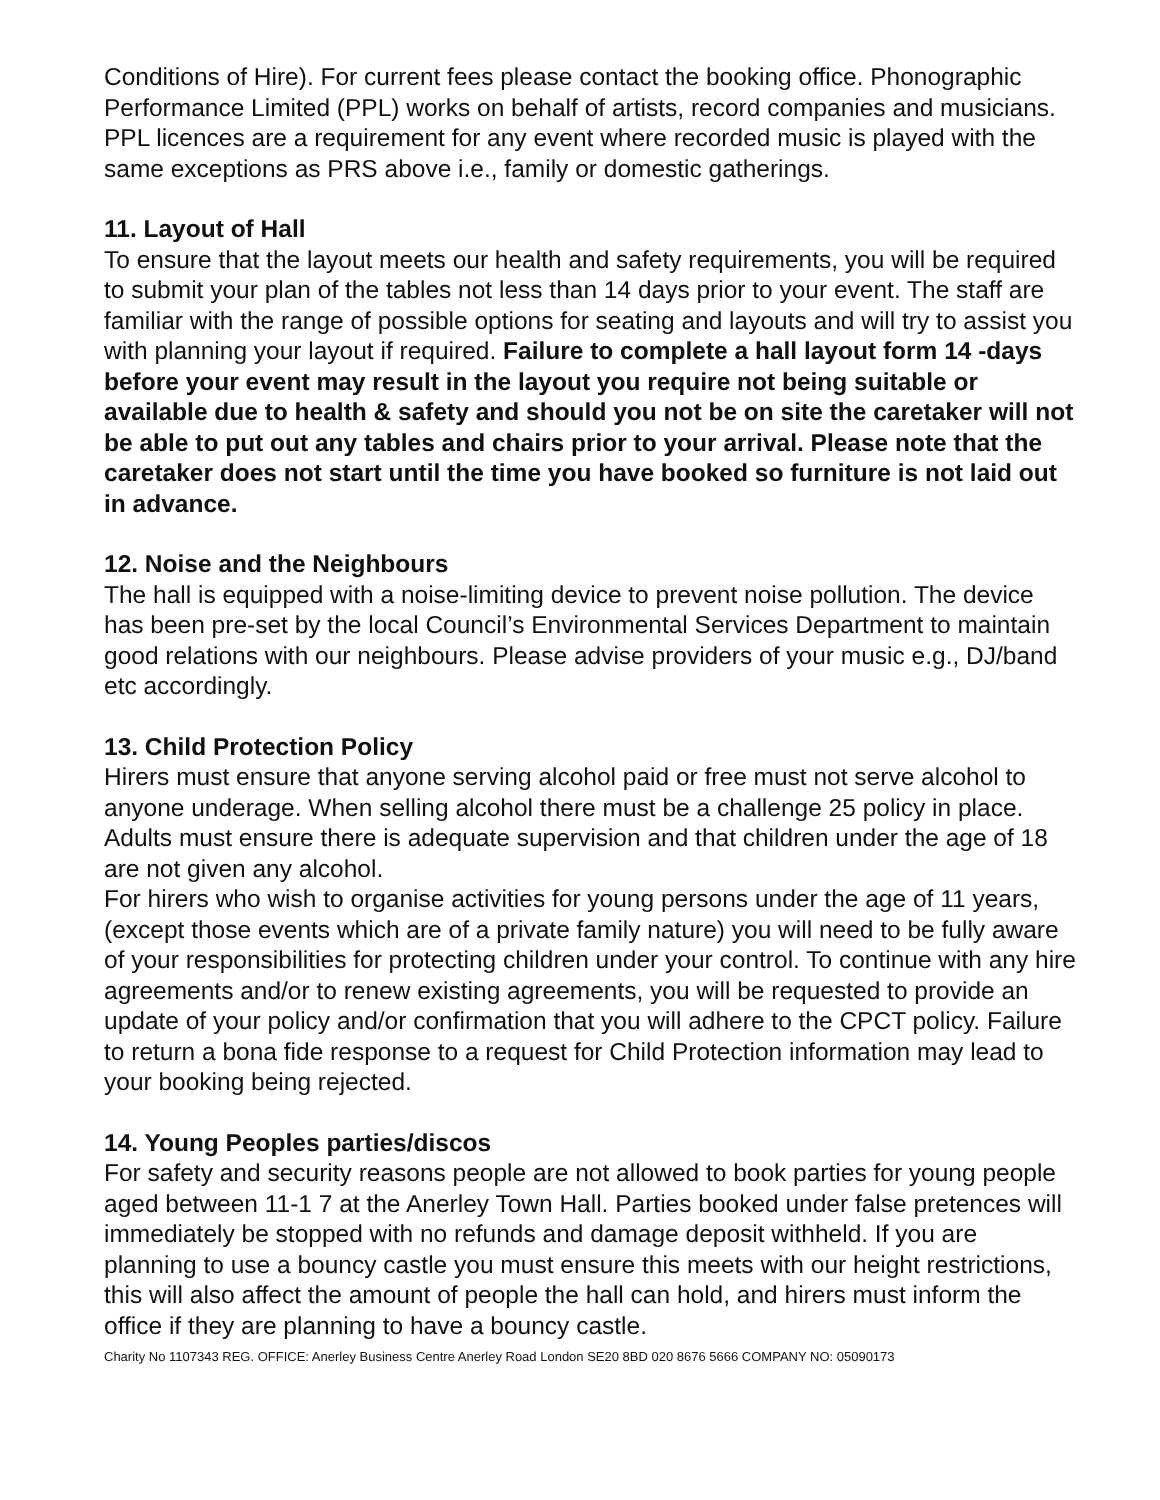Conditions of Hire). For current fees please contact the booking office. Phonographic Performance Limited (PPL) works on behalf of artists, record companies and musicians. PPL licences are a requirement for any event where recorded music is played with the same exceptions as PRS above i.e., family or domestic gatherings.
11. Layout of Hall
To ensure that the layout meets our health and safety requirements, you will be required to submit your plan of the tables not less than 14 days prior to your event. The staff are familiar with the range of possible options for seating and layouts and will try to assist you with planning your layout if required. Failure to complete a hall layout form 14 -days before your event may result in the layout you require not being suitable or available due to health & safety and should you not be on site the caretaker will not be able to put out any tables and chairs prior to your arrival. Please note that the caretaker does not start until the time you have booked so furniture is not laid out in advance.
12. Noise and the Neighbours
The hall is equipped with a noise-limiting device to prevent noise pollution. The device has been pre-set by the local Council’s Environmental Services Department to maintain good relations with our neighbours. Please advise providers of your music e.g., DJ/band etc accordingly.
13. Child Protection Policy
Hirers must ensure that anyone serving alcohol paid or free must not serve alcohol to anyone underage. When selling alcohol there must be a challenge 25 policy in place. Adults must ensure there is adequate supervision and that children under the age of 18 are not given any alcohol.
For hirers who wish to organise activities for young persons under the age of 11 years, (except those events which are of a private family nature) you will need to be fully aware of your responsibilities for protecting children under your control. To continue with any hire agreements and/or to renew existing agreements, you will be requested to provide an update of your policy and/or confirmation that you will adhere to the CPCT policy. Failure to return a bona fide response to a request for Child Protection information may lead to your booking being rejected.
14. Young Peoples parties/discos
For safety and security reasons people are not allowed to book parties for young people aged between 11-1 7 at the Anerley Town Hall. Parties booked under false pretences will immediately be stopped with no refunds and damage deposit withheld. If you are planning to use a bouncy castle you must ensure this meets with our height restrictions, this will also affect the amount of people the hall can hold, and hirers must inform the office if they are planning to have a bouncy castle.
Charity No 1107343 REG. OFFICE: Anerley Business Centre Anerley Road London SE20 8BD 020 8676 5666 COMPANY NO: 05090173